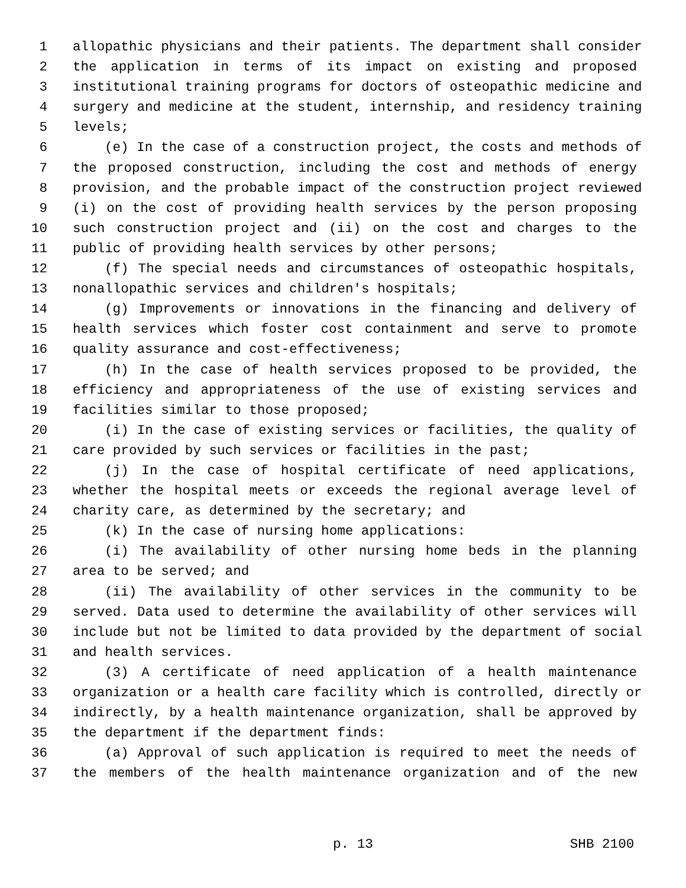1 allopathic physicians and their patients. The department shall consider
2 the application in terms of its impact on existing and proposed
3 institutional training programs for doctors of osteopathic medicine and
4 surgery and medicine at the student, internship, and residency training
5 levels;
6 (e) In the case of a construction project, the costs and methods of
7 the proposed construction, including the cost and methods of energy
8 provision, and the probable impact of the construction project reviewed
9 (i) on the cost of providing health services by the person proposing
10 such construction project and (ii) on the cost and charges to the
11 public of providing health services by other persons;
12 (f) The special needs and circumstances of osteopathic hospitals,
13 nonallopathic services and children's hospitals;
14 (g) Improvements or innovations in the financing and delivery of
15 health services which foster cost containment and serve to promote
16 quality assurance and cost-effectiveness;
17 (h) In the case of health services proposed to be provided, the
18 efficiency and appropriateness of the use of existing services and
19 facilities similar to those proposed;
20 (i) In the case of existing services or facilities, the quality of
21 care provided by such services or facilities in the past;
22 (j) In the case of hospital certificate of need applications,
23 whether the hospital meets or exceeds the regional average level of
24 charity care, as determined by the secretary; and
25 (k) In the case of nursing home applications:
26 (i) The availability of other nursing home beds in the planning
27 area to be served; and
28 (ii) The availability of other services in the community to be
29 served. Data used to determine the availability of other services will
30 include but not be limited to data provided by the department of social
31 and health services.
32 (3) A certificate of need application of a health maintenance
33 organization or a health care facility which is controlled, directly or
34 indirectly, by a health maintenance organization, shall be approved by
35 the department if the department finds:
36 (a) Approval of such application is required to meet the needs of
37 the members of the health maintenance organization and of the new
p. 13 SHB 2100